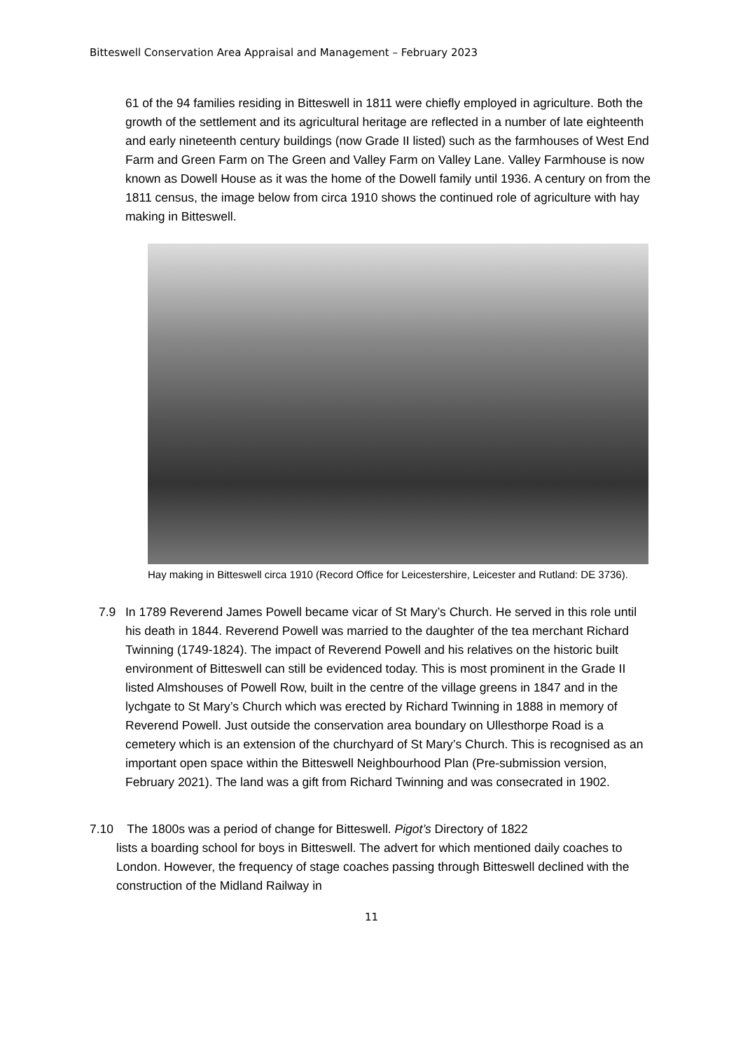Bitteswell Conservation Area Appraisal and Management – February 2023
61 of the 94 families residing in Bitteswell in 1811 were chiefly employed in agriculture. Both the growth of the settlement and its agricultural heritage are reflected in a number of late eighteenth and early nineteenth century buildings (now Grade II listed) such as the farmhouses of West End Farm and Green Farm on The Green and Valley Farm on Valley Lane. Valley Farmhouse is now known as Dowell House as it was the home of the Dowell family until 1936. A century on from the 1811 census, the image below from circa 1910 shows the continued role of agriculture with hay making in Bitteswell.
Hay making in Bitteswell circa 1910 (Record Office for Leicestershire, Leicester and Rutland: DE 3736).
7.9 In 1789 Reverend James Powell became vicar of St Mary’s Church. He served in this role until his death in 1844. Reverend Powell was married to the daughter of the tea merchant Richard Twinning (1749-1824). The impact of Reverend Powell and his relatives on the historic built environment of Bitteswell can still be evidenced today. This is most prominent in the Grade II listed Almshouses of Powell Row, built in the centre of the village greens in 1847 and in the lychgate to St Mary’s Church which was erected by Richard Twinning in 1888 in memory of Reverend Powell. Just outside the conservation area boundary on Ullesthorpe Road is a cemetery which is an extension of the churchyard of St Mary’s Church. This is recognised as an important open space within the Bitteswell Neighbourhood Plan (Pre-submission version, February 2021). The land was a gift from Richard Twinning and was consecrated in 1902.
7.10 The 1800s was a period of change for Bitteswell. Pigot’s Directory of 1822
lists a boarding school for boys in Bitteswell. The advert for which mentioned daily coaches to London. However, the frequency of stage coaches passing through Bitteswell declined with the construction of the Midland Railway in
11